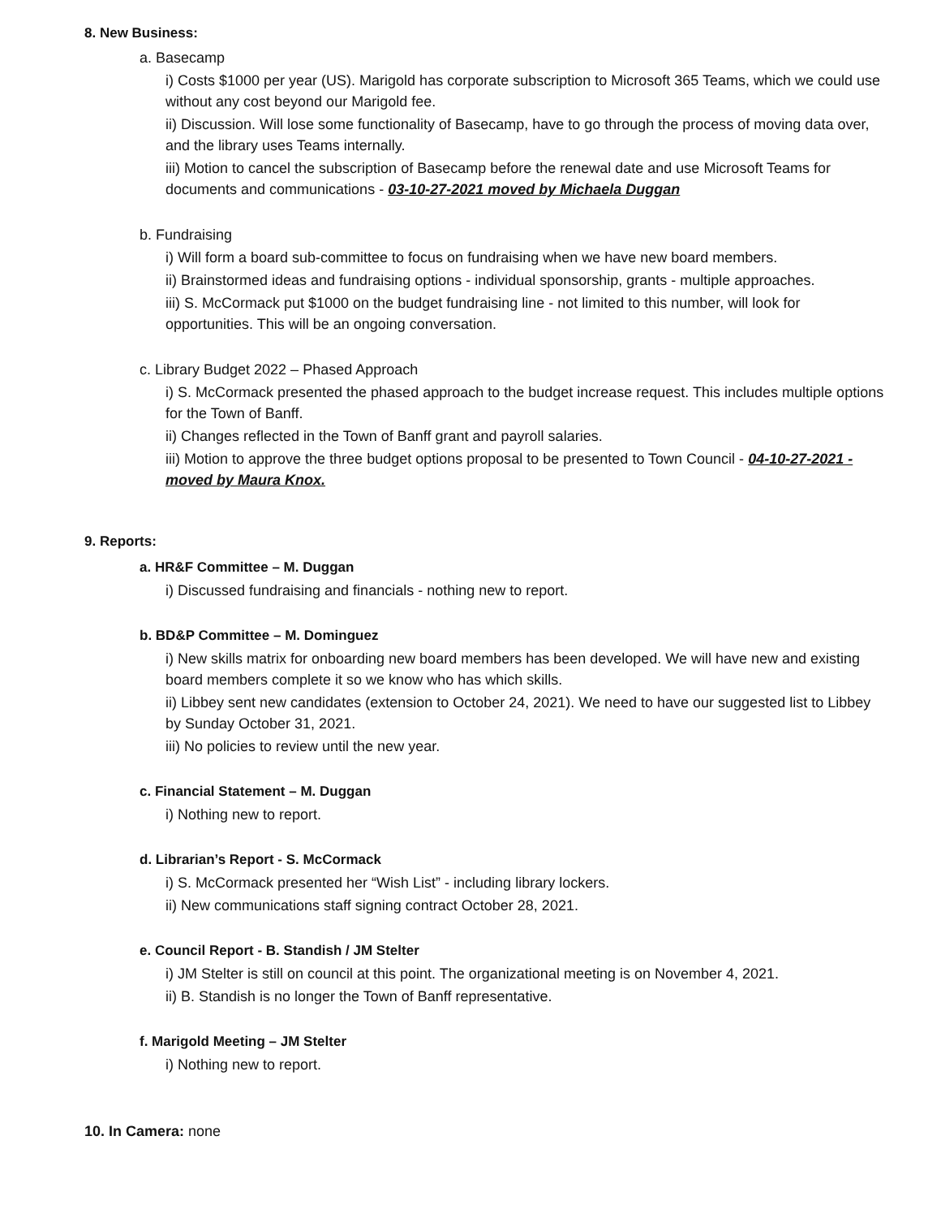8. New Business:
a. Basecamp
i) Costs $1000 per year (US). Marigold has corporate subscription to Microsoft 365 Teams, which we could use without any cost beyond our Marigold fee.
ii) Discussion. Will lose some functionality of Basecamp, have to go through the process of moving data over, and the library uses Teams internally.
iii) Motion to cancel the subscription of Basecamp before the renewal date and use Microsoft Teams for documents and communications - 03-10-27-2021 moved by Michaela Duggan
b. Fundraising
i) Will form a board sub-committee to focus on fundraising when we have new board members.
ii) Brainstormed ideas and fundraising options - individual sponsorship, grants - multiple approaches.
iii) S. McCormack put $1000 on the budget fundraising line - not limited to this number, will look for opportunities. This will be an ongoing conversation.
c. Library Budget 2022 – Phased Approach
i) S. McCormack presented the phased approach to the budget increase request. This includes multiple options for the Town of Banff.
ii) Changes reflected in the Town of Banff grant and payroll salaries.
iii) Motion to approve the three budget options proposal to be presented to Town Council - 04-10-27-2021 - moved by Maura Knox.
9. Reports:
a. HR&F Committee – M. Duggan
i) Discussed fundraising and financials - nothing new to report.
b. BD&P Committee – M. Dominguez
i) New skills matrix for onboarding new board members has been developed. We will have new and existing board members complete it so we know who has which skills.
ii) Libbey sent new candidates (extension to October 24, 2021). We need to have our suggested list to Libbey by Sunday October 31, 2021.
iii) No policies to review until the new year.
c. Financial Statement – M. Duggan
i) Nothing new to report.
d. Librarian’s Report - S. McCormack
i) S. McCormack presented her “Wish List” - including library lockers.
ii) New communications staff signing contract October 28, 2021.
e. Council Report - B. Standish / JM Stelter
i) JM Stelter is still on council at this point. The organizational meeting is on November 4, 2021.
ii) B. Standish is no longer the Town of Banff representative.
f. Marigold Meeting – JM Stelter
i) Nothing new to report.
10. In Camera: none